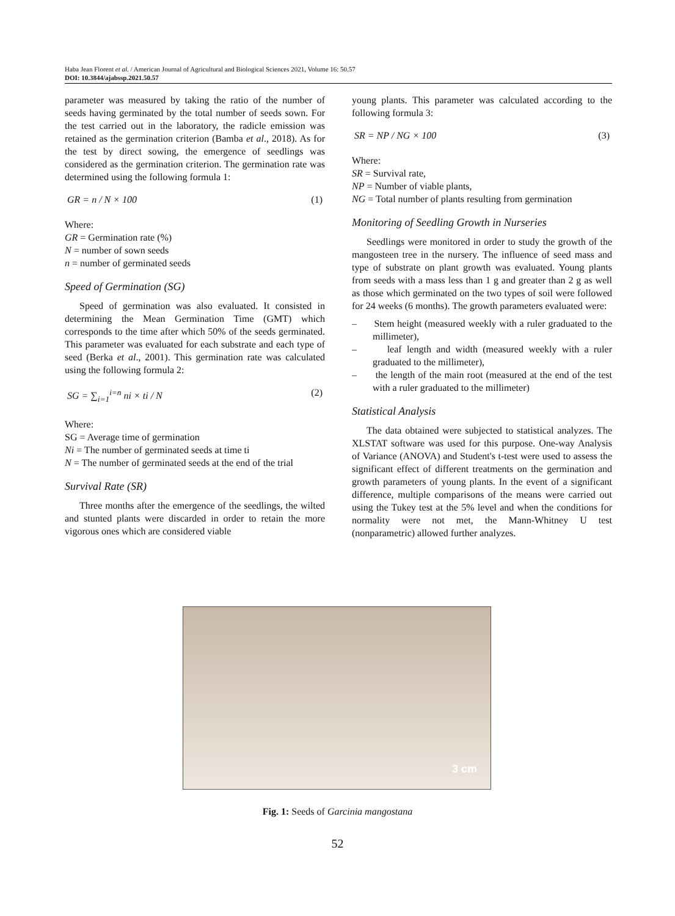Haba Jean Florent et al. / American Journal of Agricultural and Biological Sciences 2021, Volume 16: 50.57
DOI: 10.3844/ajabssp.2021.50.57
parameter was measured by taking the ratio of the number of seeds having germinated by the total number of seeds sown. For the test carried out in the laboratory, the radicle emission was retained as the germination criterion (Bamba et al., 2018). As for the test by direct sowing, the emergence of seedlings was considered as the germination criterion. The germination rate was determined using the following formula 1:
GR = n / N × 100 (1)
Where:
GR = Germination rate (%)
N = number of sown seeds
n = number of germinated seeds
Speed of Germination (SG)
Speed of germination was also evaluated. It consisted in determining the Mean Germination Time (GMT) which corresponds to the time after which 50% of the seeds germinated. This parameter was evaluated for each substrate and each type of seed (Berka et al., 2001). This germination rate was calculated using the following formula 2:
SG = ∑<sub>i=1</sub><sup>i=n</sup> ni × ti / N (2)
Where:
SG = Average time of germination
Ni = The number of germinated seeds at time ti
N = The number of germinated seeds at the end of the trial
Survival Rate (SR)
Three months after the emergence of the seedlings, the wilted and stunted plants were discarded in order to retain the more vigorous ones which are considered viable
young plants. This parameter was calculated according to the following formula 3:
SR = NP / NG × 100 (3)
Where:
SR = Survival rate,
NP = Number of viable plants,
NG = Total number of plants resulting from germination
Monitoring of Seedling Growth in Nurseries
Seedlings were monitored in order to study the growth of the mangosteen tree in the nursery. The influence of seed mass and type of substrate on plant growth was evaluated. Young plants from seeds with a mass less than 1 g and greater than 2 g as well as those which germinated on the two types of soil were followed for 24 weeks (6 months). The growth parameters evaluated were:
– Stem height (measured weekly with a ruler graduated to the millimeter),
– leaf length and width (measured weekly with a ruler graduated to the millimeter),
– the length of the main root (measured at the end of the test with a ruler graduated to the millimeter)
Statistical Analysis
The data obtained were subjected to statistical analyzes. The XLSTAT software was used for this purpose. One-way Analysis of Variance (ANOVA) and Student's t-test were used to assess the significant effect of different treatments on the germination and growth parameters of young plants. In the event of a significant difference, multiple comparisons of the means were carried out using the Tukey test at the 5% level and when the conditions for normality were not met, the Mann-Whitney U test (nonparametric) allowed further analyzes.
3 cm
Fig. 1: Seeds of Garcinia mangostana
52